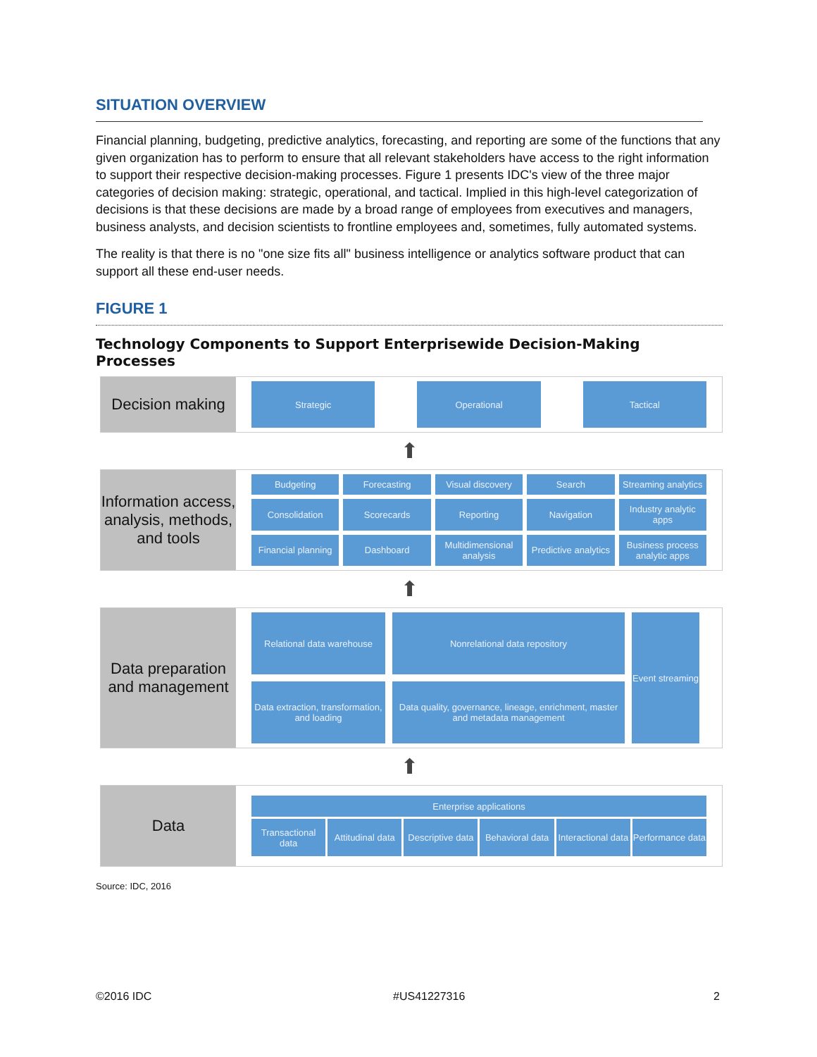SITUATION OVERVIEW
Financial planning, budgeting, predictive analytics, forecasting, and reporting are some of the functions that any given organization has to perform to ensure that all relevant stakeholders have access to the right information to support their respective decision-making processes. Figure 1 presents IDC's view of the three major categories of decision making: strategic, operational, and tactical. Implied in this high-level categorization of decisions is that these decisions are made by a broad range of employees from executives and managers, business analysts, and decision scientists to frontline employees and, sometimes, fully automated systems.
The reality is that there is no "one size fits all" business intelligence or analytics software product that can support all these end-user needs.
FIGURE 1
Technology Components to Support Enterprisewide Decision-Making Processes
Decision making
Strategic
Operational
Tactical
⬆
Information access, analysis, methods, and tools
Budgeting
Forecasting
Visual discovery
Search
Streaming analytics
Consolidation
Scorecards
Reporting
Navigation
Industry analytic apps
Financial planning
Dashboard
Multidimensional analysis
Predictive analytics
Business process analytic apps
⬆
Data preparation and management
Relational data warehouse
Nonrelational data repository
Event streaming
Data extraction, transformation, and loading
Data quality, governance, lineage, enrichment, master and metadata management
⬆
Data
Enterprise applications
Transactional data
Attitudinal data
Descriptive data
Behavioral data
Interactional data
Performance data
Source: IDC, 2016
©2016 IDC #US41227316 2